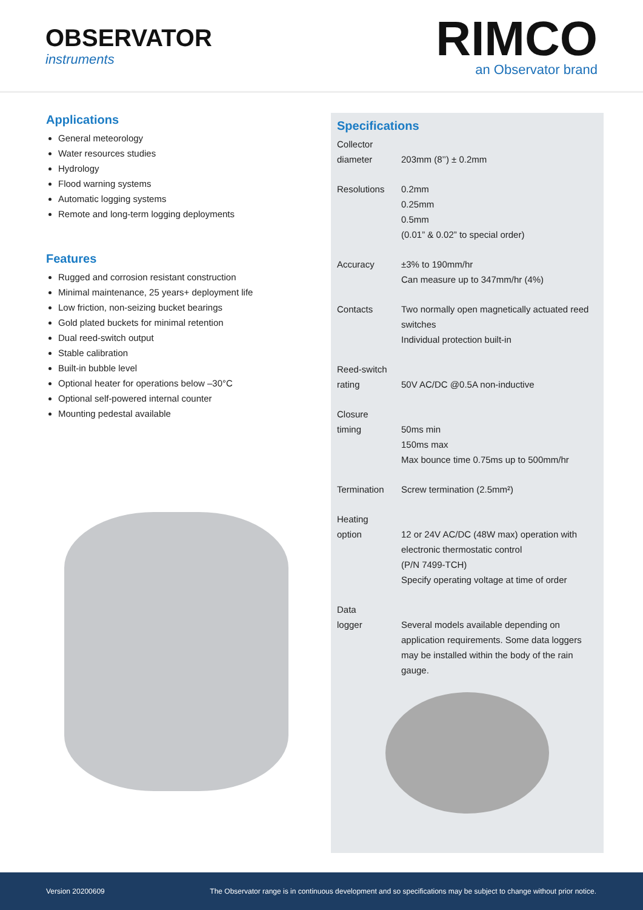OBSERVATOR
instruments
RIMCO
an Observator brand
Applications
General meteorology
Water resources studies
Hydrology
Flood warning systems
Automatic logging systems
Remote and long-term logging deployments
Features
Rugged and corrosion resistant construction
Minimal maintenance, 25 years+ deployment life
Low friction, non-seizing bucket bearings
Gold plated buckets for minimal retention
Dual reed-switch output
Stable calibration
Built-in bubble level
Optional heater for operations below –30°C
Optional self-powered internal counter
Mounting pedestal available
Specifications
| Collector diameter | 203mm (8’’) ± 0.2mm |
| Resolutions | 0.2mm 0.25mm 0.5mm (0.01” & 0.02” to special order) |
| Accuracy | ±3% to 190mm/hr Can measure up to 347mm/hr (4%) |
| Contacts | Two normally open magnetically actuated reed switches Individual protection built-in |
| Reed-switch rating | 50V AC/DC @0.5A non-inductive |
| Closure timing | 50ms min 150ms max Max bounce time 0.75ms up to 500mm/hr |
| Termination | Screw termination (2.5mm²) |
| Heating option | 12 or 24V AC/DC (48W max) operation with electronic thermostatic control (P/N 7499-TCH) Specify operating voltage at time of order |
| Data logger | Several models available depending on application requirements. Some data loggers may be installed within the body of the rain gauge. |
Version 20200609 The Observator range is in continuous development and so specifications may be subject to change without prior notice.